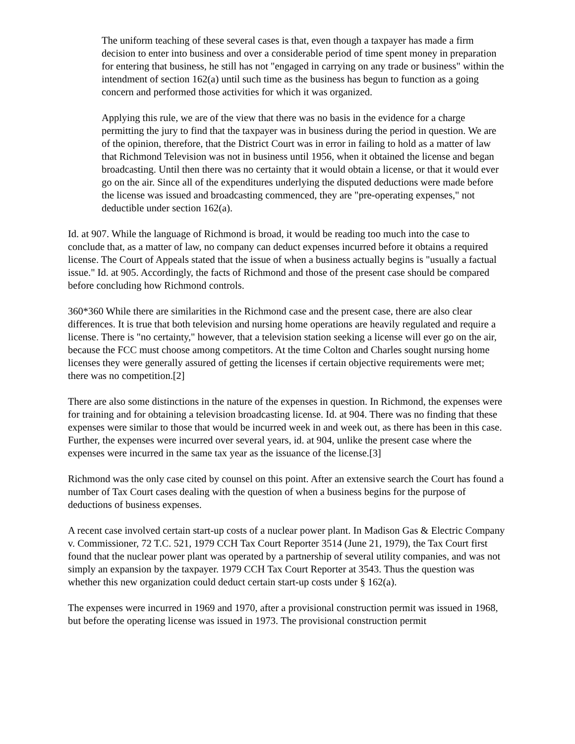The uniform teaching of these several cases is that, even though a taxpayer has made a firm decision to enter into business and over a considerable period of time spent money in preparation for entering that business, he still has not "engaged in carrying on any trade or business" within the intendment of section 162(a) until such time as the business has begun to function as a going concern and performed those activities for which it was organized.
Applying this rule, we are of the view that there was no basis in the evidence for a charge permitting the jury to find that the taxpayer was in business during the period in question. We are of the opinion, therefore, that the District Court was in error in failing to hold as a matter of law that Richmond Television was not in business until 1956, when it obtained the license and began broadcasting. Until then there was no certainty that it would obtain a license, or that it would ever go on the air. Since all of the expenditures underlying the disputed deductions were made before the license was issued and broadcasting commenced, they are "pre-operating expenses," not deductible under section 162(a).
Id. at 907. While the language of Richmond is broad, it would be reading too much into the case to conclude that, as a matter of law, no company can deduct expenses incurred before it obtains a required license. The Court of Appeals stated that the issue of when a business actually begins is "usually a factual issue." Id. at 905. Accordingly, the facts of Richmond and those of the present case should be compared before concluding how Richmond controls.
360*360 While there are similarities in the Richmond case and the present case, there are also clear differences. It is true that both television and nursing home operations are heavily regulated and require a license. There is "no certainty," however, that a television station seeking a license will ever go on the air, because the FCC must choose among competitors. At the time Colton and Charles sought nursing home licenses they were generally assured of getting the licenses if certain objective requirements were met; there was no competition.[2]
There are also some distinctions in the nature of the expenses in question. In Richmond, the expenses were for training and for obtaining a television broadcasting license. Id. at 904. There was no finding that these expenses were similar to those that would be incurred week in and week out, as there has been in this case. Further, the expenses were incurred over several years, id. at 904, unlike the present case where the expenses were incurred in the same tax year as the issuance of the license.[3]
Richmond was the only case cited by counsel on this point. After an extensive search the Court has found a number of Tax Court cases dealing with the question of when a business begins for the purpose of deductions of business expenses.
A recent case involved certain start-up costs of a nuclear power plant. In Madison Gas & Electric Company v. Commissioner, 72 T.C. 521, 1979 CCH Tax Court Reporter 3514 (June 21, 1979), the Tax Court first found that the nuclear power plant was operated by a partnership of several utility companies, and was not simply an expansion by the taxpayer. 1979 CCH Tax Court Reporter at 3543. Thus the question was whether this new organization could deduct certain start-up costs under § 162(a).
The expenses were incurred in 1969 and 1970, after a provisional construction permit was issued in 1968, but before the operating license was issued in 1973. The provisional construction permit